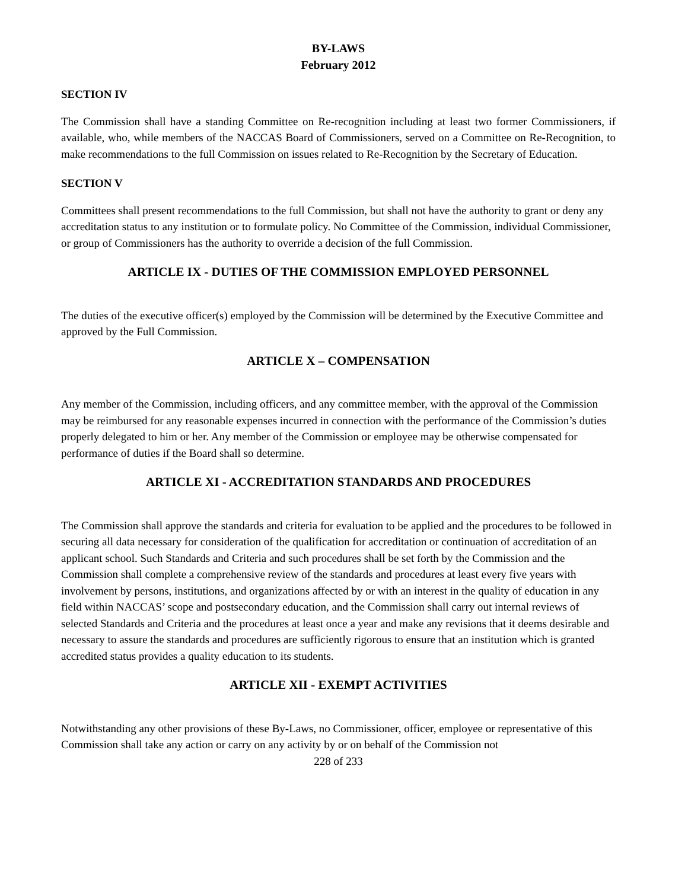BY-LAWS
February 2012
SECTION IV
The Commission shall have a standing Committee on Re-recognition including at least two former Commissioners, if available, who, while members of the NACCAS Board of Commissioners, served on a Committee on Re-Recognition, to make recommendations to the full Commission on issues related to Re-Recognition by the Secretary of Education.
SECTION V
Committees shall present recommendations to the full Commission, but shall not have the authority to grant or deny any accreditation status to any institution or to formulate policy. No Committee of the Commission, individual Commissioner, or group of Commissioners has the authority to override a decision of the full Commission.
ARTICLE IX - DUTIES OF THE COMMISSION EMPLOYED PERSONNEL
The duties of the executive officer(s) employed by the Commission will be determined by the Executive Committee and approved by the Full Commission.
ARTICLE X – COMPENSATION
Any member of the Commission, including officers, and any committee member, with the approval of the Commission may be reimbursed for any reasonable expenses incurred in connection with the performance of the Commission’s duties properly delegated to him or her. Any member of the Commission or employee may be otherwise compensated for performance of duties if the Board shall so determine.
ARTICLE XI - ACCREDITATION STANDARDS AND PROCEDURES
The Commission shall approve the standards and criteria for evaluation to be applied and the procedures to be followed in securing all data necessary for consideration of the qualification for accreditation or continuation of accreditation of an applicant school. Such Standards and Criteria and such procedures shall be set forth by the Commission and the Commission shall complete a comprehensive review of the standards and procedures at least every five years with involvement by persons, institutions, and organizations affected by or with an interest in the quality of education in any field within NACCAS’ scope and postsecondary education, and the Commission shall carry out internal reviews of selected Standards and Criteria and the procedures at least once a year and make any revisions that it deems desirable and necessary to assure the standards and procedures are sufficiently rigorous to ensure that an institution which is granted accredited status provides a quality education to its students.
ARTICLE XII - EXEMPT ACTIVITIES
Notwithstanding any other provisions of these By-Laws, no Commissioner, officer, employee or representative of this Commission shall take any action or carry on any activity by or on behalf of the Commission not
228 of 233